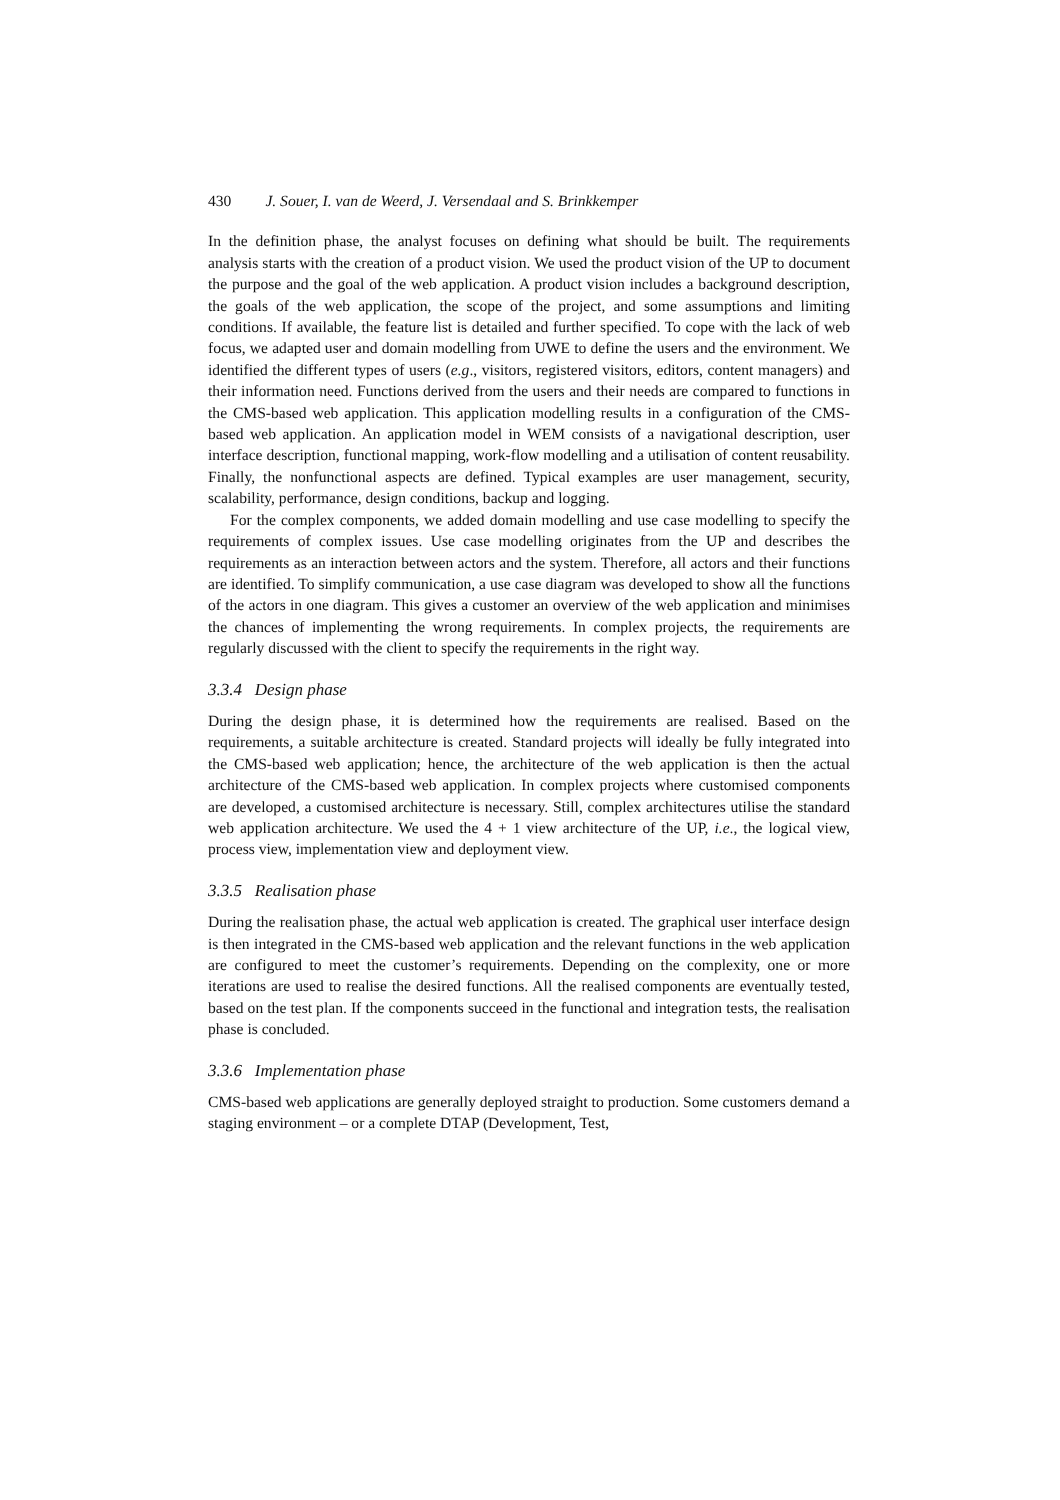430 J. Souer, I. van de Weerd, J. Versendaal and S. Brinkkemper
In the definition phase, the analyst focuses on defining what should be built. The requirements analysis starts with the creation of a product vision. We used the product vision of the UP to document the purpose and the goal of the web application. A product vision includes a background description, the goals of the web application, the scope of the project, and some assumptions and limiting conditions. If available, the feature list is detailed and further specified. To cope with the lack of web focus, we adapted user and domain modelling from UWE to define the users and the environment. We identified the different types of users (e.g., visitors, registered visitors, editors, content managers) and their information need. Functions derived from the users and their needs are compared to functions in the CMS-based web application. This application modelling results in a configuration of the CMS-based web application. An application model in WEM consists of a navigational description, user interface description, functional mapping, work-flow modelling and a utilisation of content reusability. Finally, the nonfunctional aspects are defined. Typical examples are user management, security, scalability, performance, design conditions, backup and logging.
For the complex components, we added domain modelling and use case modelling to specify the requirements of complex issues. Use case modelling originates from the UP and describes the requirements as an interaction between actors and the system. Therefore, all actors and their functions are identified. To simplify communication, a use case diagram was developed to show all the functions of the actors in one diagram. This gives a customer an overview of the web application and minimises the chances of implementing the wrong requirements. In complex projects, the requirements are regularly discussed with the client to specify the requirements in the right way.
3.3.4 Design phase
During the design phase, it is determined how the requirements are realised. Based on the requirements, a suitable architecture is created. Standard projects will ideally be fully integrated into the CMS-based web application; hence, the architecture of the web application is then the actual architecture of the CMS-based web application. In complex projects where customised components are developed, a customised architecture is necessary. Still, complex architectures utilise the standard web application architecture. We used the 4 + 1 view architecture of the UP, i.e., the logical view, process view, implementation view and deployment view.
3.3.5 Realisation phase
During the realisation phase, the actual web application is created. The graphical user interface design is then integrated in the CMS-based web application and the relevant functions in the web application are configured to meet the customer’s requirements. Depending on the complexity, one or more iterations are used to realise the desired functions. All the realised components are eventually tested, based on the test plan. If the components succeed in the functional and integration tests, the realisation phase is concluded.
3.3.6 Implementation phase
CMS-based web applications are generally deployed straight to production. Some customers demand a staging environment – or a complete DTAP (Development, Test,